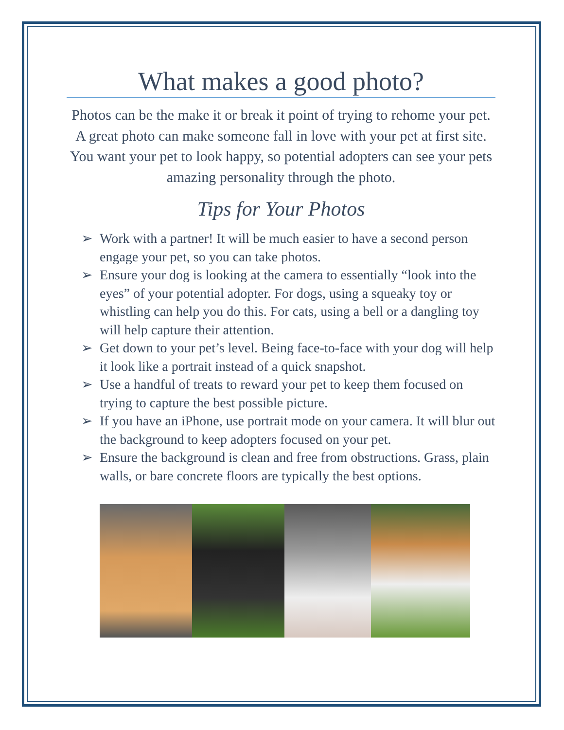What makes a good photo?
Photos can be the make it or break it point of trying to rehome your pet. A great photo can make someone fall in love with your pet at first site. You want your pet to look happy, so potential adopters can see your pets amazing personality through the photo.
Tips for Your Photos
➢ Work with a partner! It will be much easier to have a second person engage your pet, so you can take photos.
➢ Ensure your dog is looking at the camera to essentially “look into the eyes” of your potential adopter. For dogs, using a squeaky toy or whistling can help you do this. For cats, using a bell or a dangling toy will help capture their attention.
➢ Get down to your pet’s level. Being face-to-face with your dog will help it look like a portrait instead of a quick snapshot.
➢ Use a handful of treats to reward your pet to keep them focused on trying to capture the best possible picture.
➢ If you have an iPhone, use portrait mode on your camera. It will blur out the background to keep adopters focused on your pet.
➢ Ensure the background is clean and free from obstructions. Grass, plain walls, or bare concrete floors are typically the best options.